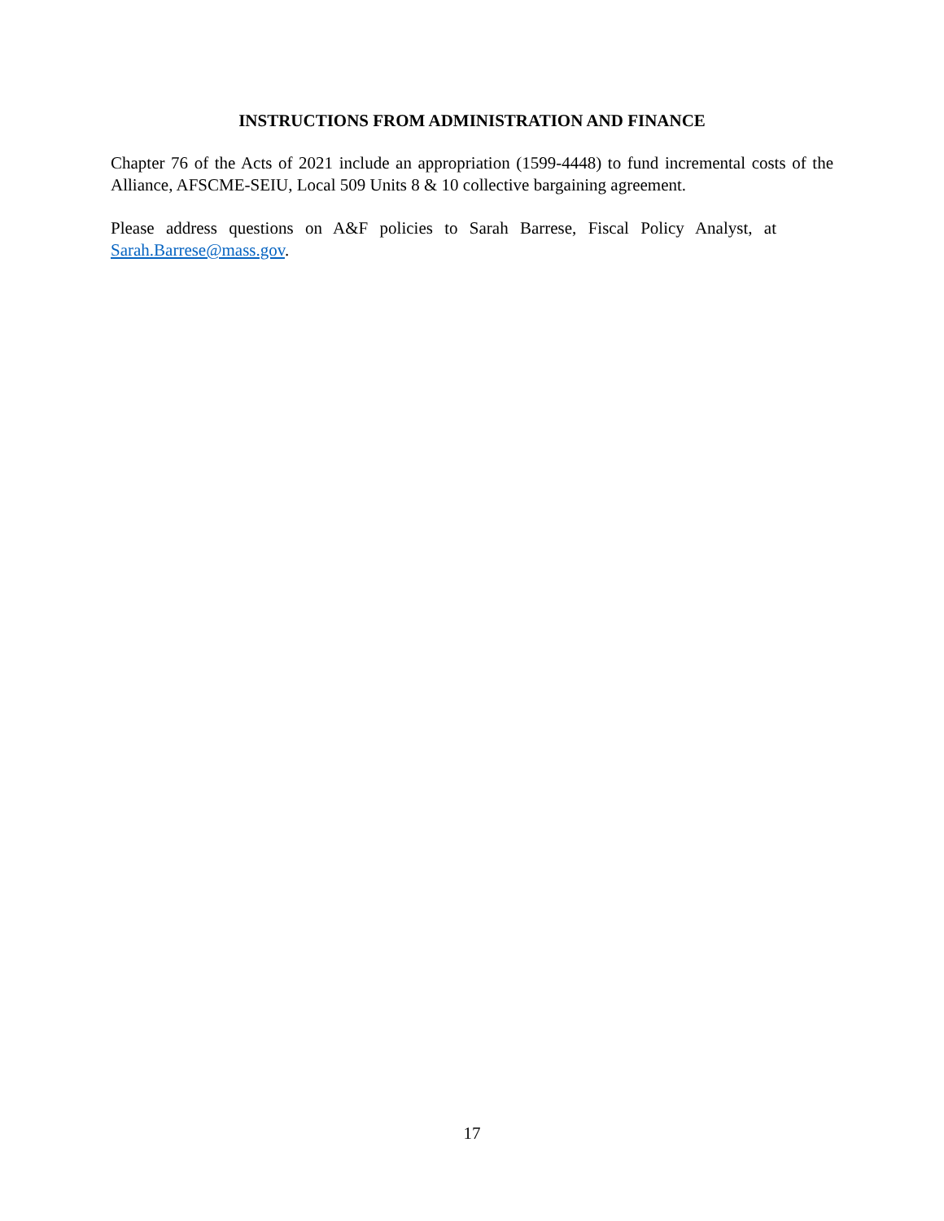INSTRUCTIONS FROM ADMINISTRATION AND FINANCE
Chapter 76 of the Acts of 2021 include an appropriation (1599-4448) to fund incremental costs of the Alliance, AFSCME-SEIU, Local 509 Units 8 & 10 collective bargaining agreement.
Please address questions on A&F policies to Sarah Barrese, Fiscal Policy Analyst, at Sarah.Barrese@mass.gov.
17